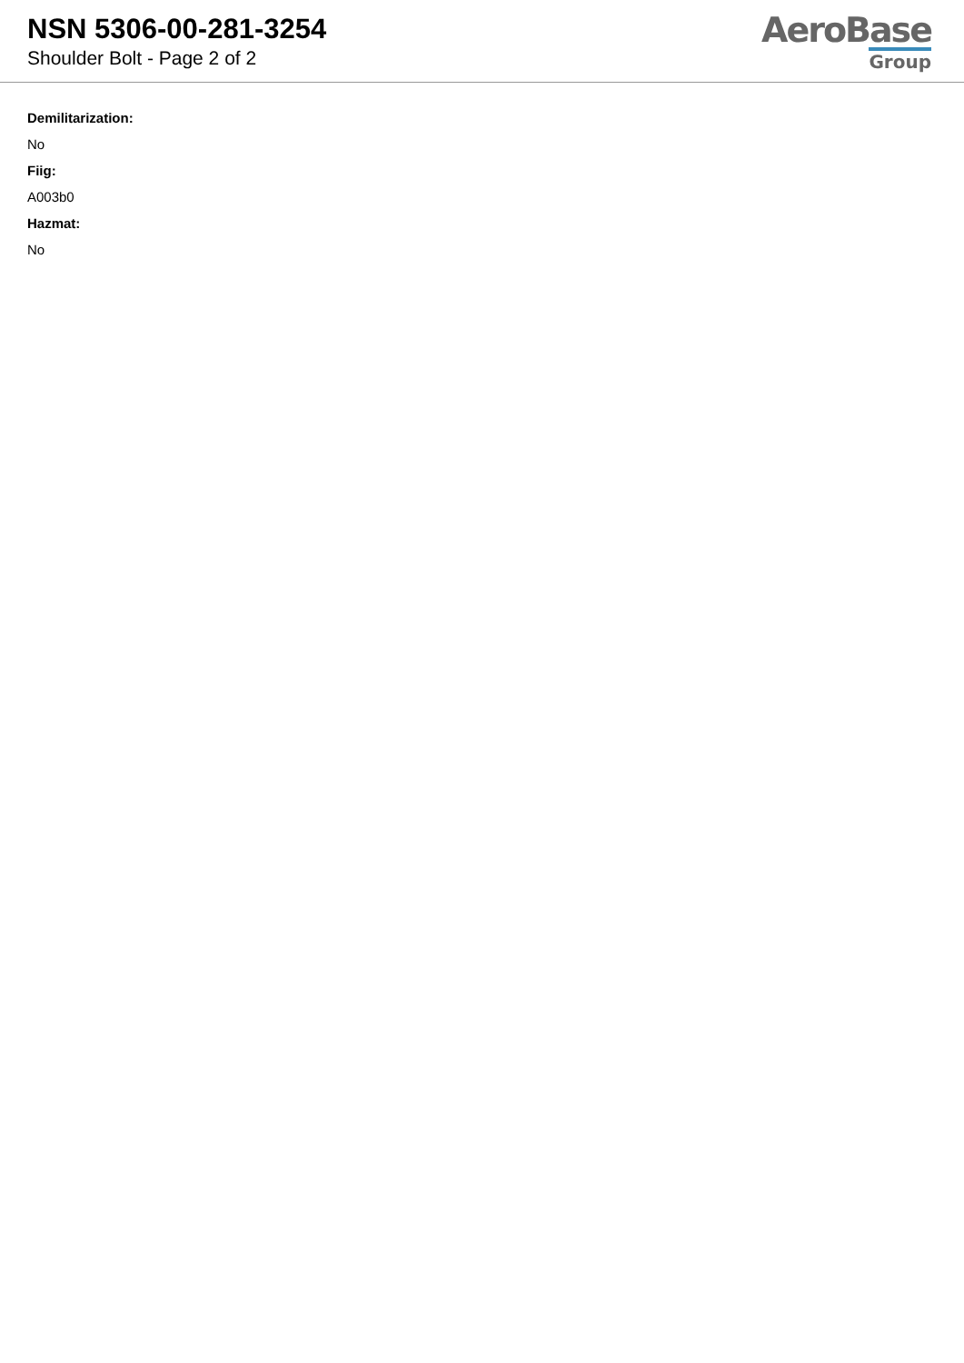NSN 5306-00-281-3254
Shoulder Bolt - Page 2 of 2
AeroBase
Group
Demilitarization:
No
Fiig:
A003b0
Hazmat:
No